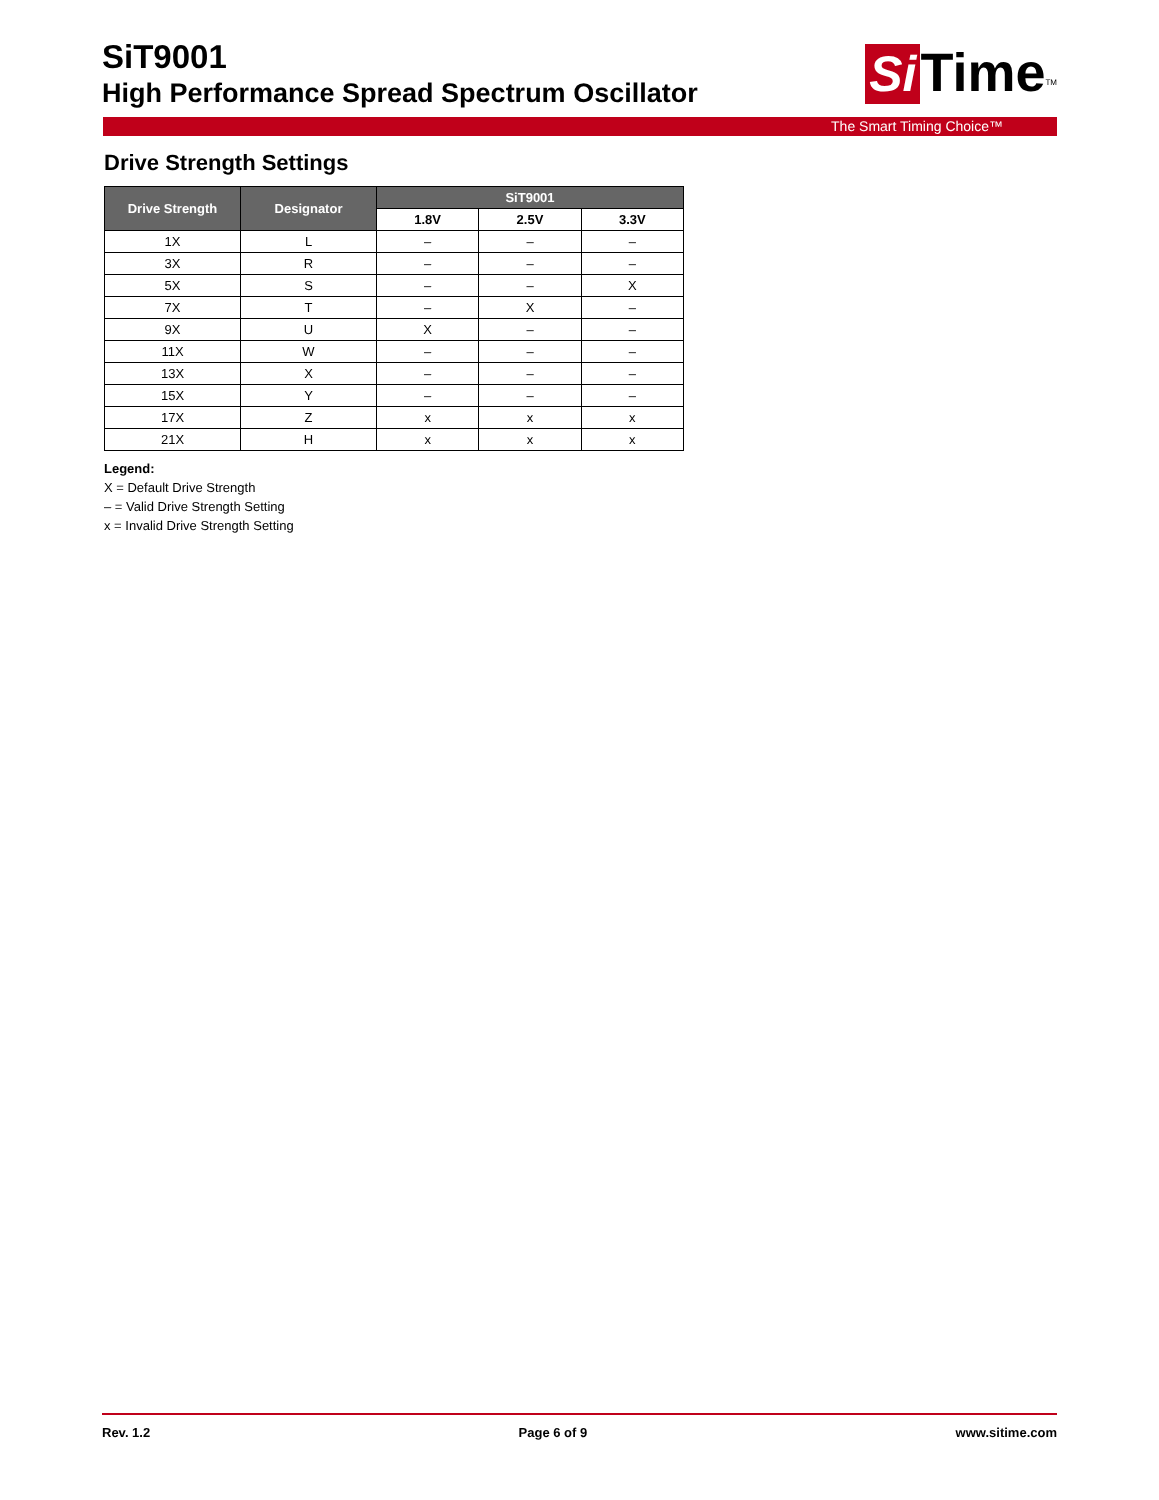SiT9001
High Performance Spread Spectrum Oscillator
Si Time<sup>TM</sup>
The Smart Timing Choice™
Drive Strength Settings
| Drive Strength | Designator | SiT9001 | | |
| --- | --- | --- | --- | --- |
| | | 1.8V | 2.5V | 3.3V |
| 1X | L | – | – | – |
| 3X | R | – | – | – |
| 5X | S | – | – | X |
| 7X | T | – | X | – |
| 9X | U | X | – | – |
| 11X | W | – | – | – |
| 13X | X | – | – | – |
| 15X | Y | – | – | – |
| 17X | Z | x | x | x |
| 21X | H | x | x | x |
Legend:
X = Default Drive Strength
– = Valid Drive Strength Setting
x = Invalid Drive Strength Setting
Rev. 1.2 Page 6 of 9 www.sitime.com